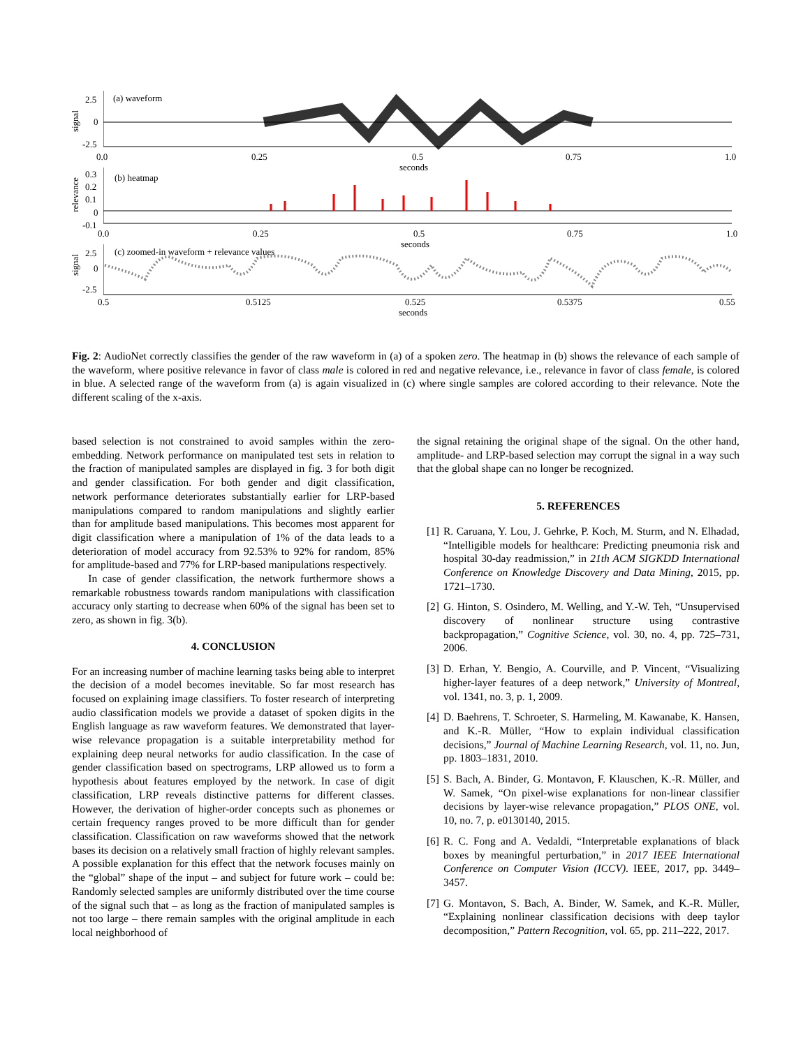signal
2.5
0
-2.5
(a) waveform
0.0 0.25 0.5 0.75 1.0
seconds
relevance
0.3
0.2
0.1
0
-0.1
(b) heatmap
0.0 0.25 0.5 0.75 1.0
seconds
signal
2.5
0
-2.5
(c) zoomed-in waveform + relevance values
0.5 0.5125 0.525 0.5375 0.55
seconds
Fig. 2: AudioNet correctly classifies the gender of the raw waveform in (a) of a spoken zero. The heatmap in (b) shows the relevance of each sample of the waveform, where positive relevance in favor of class male is colored in red and negative relevance, i.e., relevance in favor of class female, is colored in blue. A selected range of the waveform from (a) is again visualized in (c) where single samples are colored according to their relevance. Note the different scaling of the x-axis.
based selection is not constrained to avoid samples within the zero-embedding. Network performance on manipulated test sets in relation to the fraction of manipulated samples are displayed in fig. 3 for both digit and gender classification. For both gender and digit classification, network performance deteriorates substantially earlier for LRP-based manipulations compared to random manipulations and slightly earlier than for amplitude based manipulations. This becomes most apparent for digit classification where a manipulation of 1% of the data leads to a deterioration of model accuracy from 92.53% to 92% for random, 85% for amplitude-based and 77% for LRP-based manipulations respectively.
In case of gender classification, the network furthermore shows a remarkable robustness towards random manipulations with classification accuracy only starting to decrease when 60% of the signal has been set to zero, as shown in fig. 3(b).
4. CONCLUSION
For an increasing number of machine learning tasks being able to interpret the decision of a model becomes inevitable. So far most research has focused on explaining image classifiers. To foster research of interpreting audio classification models we provide a dataset of spoken digits in the English language as raw waveform features. We demonstrated that layer-wise relevance propagation is a suitable interpretability method for explaining deep neural networks for audio classification. In the case of gender classification based on spectrograms, LRP allowed us to form a hypothesis about features employed by the network. In case of digit classification, LRP reveals distinctive patterns for different classes. However, the derivation of higher-order concepts such as phonemes or certain frequency ranges proved to be more difficult than for gender classification. Classification on raw waveforms showed that the network bases its decision on a relatively small fraction of highly relevant samples. A possible explanation for this effect that the network focuses mainly on the “global” shape of the input – and subject for future work – could be: Randomly selected samples are uniformly distributed over the time course of the signal such that – as long as the fraction of manipulated samples is not too large – there remain samples with the original amplitude in each local neighborhood of
the signal retaining the original shape of the signal. On the other hand, amplitude- and LRP-based selection may corrupt the signal in a way such that the global shape can no longer be recognized.
5. REFERENCES
[1] R. Caruana, Y. Lou, J. Gehrke, P. Koch, M. Sturm, and N. Elhadad, “Intelligible models for healthcare: Predicting pneumonia risk and hospital 30-day readmission,” in 21th ACM SIGKDD International Conference on Knowledge Discovery and Data Mining, 2015, pp. 1721–1730.
[2] G. Hinton, S. Osindero, M. Welling, and Y.-W. Teh, “Unsupervised discovery of nonlinear structure using contrastive backpropagation,” Cognitive Science, vol. 30, no. 4, pp. 725–731, 2006.
[3] D. Erhan, Y. Bengio, A. Courville, and P. Vincent, “Visualizing higher-layer features of a deep network,” University of Montreal, vol. 1341, no. 3, p. 1, 2009.
[4] D. Baehrens, T. Schroeter, S. Harmeling, M. Kawanabe, K. Hansen, and K.-R. Müller, “How to explain individual classification decisions,” Journal of Machine Learning Research, vol. 11, no. Jun, pp. 1803–1831, 2010.
[5] S. Bach, A. Binder, G. Montavon, F. Klauschen, K.-R. Müller, and W. Samek, “On pixel-wise explanations for non-linear classifier decisions by layer-wise relevance propagation,” PLOS ONE, vol. 10, no. 7, p. e0130140, 2015.
[6] R. C. Fong and A. Vedaldi, “Interpretable explanations of black boxes by meaningful perturbation,” in 2017 IEEE International Conference on Computer Vision (ICCV). IEEE, 2017, pp. 3449–3457.
[7] G. Montavon, S. Bach, A. Binder, W. Samek, and K.-R. Müller, “Explaining nonlinear classification decisions with deep taylor decomposition,” Pattern Recognition, vol. 65, pp. 211–222, 2017.